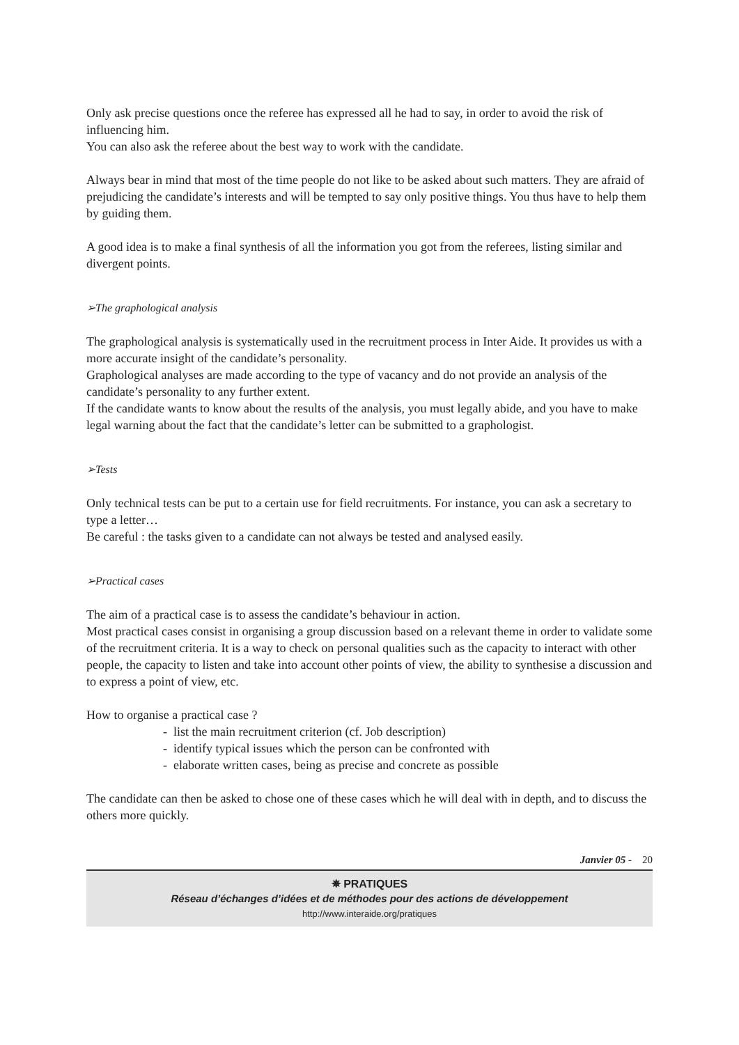Only ask precise questions once the referee has expressed all he had to say, in order to avoid the risk of influencing him.
You can also ask the referee about the best way to work with the candidate.
Always bear in mind that most of the time people do not like to be asked about such matters. They are afraid of prejudicing the candidate’s interests and will be tempted to say only positive things. You thus have to help them by guiding them.
A good idea is to make a final synthesis of all the information you got from the referees, listing similar and divergent points.
➢The graphological analysis
The graphological analysis is systematically used in the recruitment process in Inter Aide. It provides us with a more accurate insight of the candidate’s personality.
Graphological analyses are made according to the type of vacancy and do not provide an analysis of the candidate’s personality to any further extent.
If the candidate wants to know about the results of the analysis, you must legally abide, and you have to make legal warning about the fact that the candidate’s letter can be submitted to a graphologist.
➢Tests
Only technical tests can be put to a certain use for field recruitments. For instance, you can ask a secretary to type a letter…
Be careful : the tasks given to a candidate can not always be tested and analysed easily.
➢Practical cases
The aim of a practical case is to assess the candidate’s behaviour in action.
Most practical cases consist in organising a group discussion based on a relevant theme in order to validate some of the recruitment criteria. It is a way to check on personal qualities such as the capacity to interact with other people, the capacity to listen and take into account other points of view, the ability to synthesise a discussion and to express a point of view, etc.
How to organise a practical case ?
- list the main recruitment criterion (cf. Job description)
- identify typical issues which the person can be confronted with
- elaborate written cases, being as precise and concrete as possible
The candidate can then be asked to chose one of these cases which he will deal with in depth, and to discuss the others more quickly.
Janvier 05 - 20
✵ PRATIQUES
Réseau d’échanges d’idées et de méthodes pour des actions de développement
http://www.interaide.org/pratiques